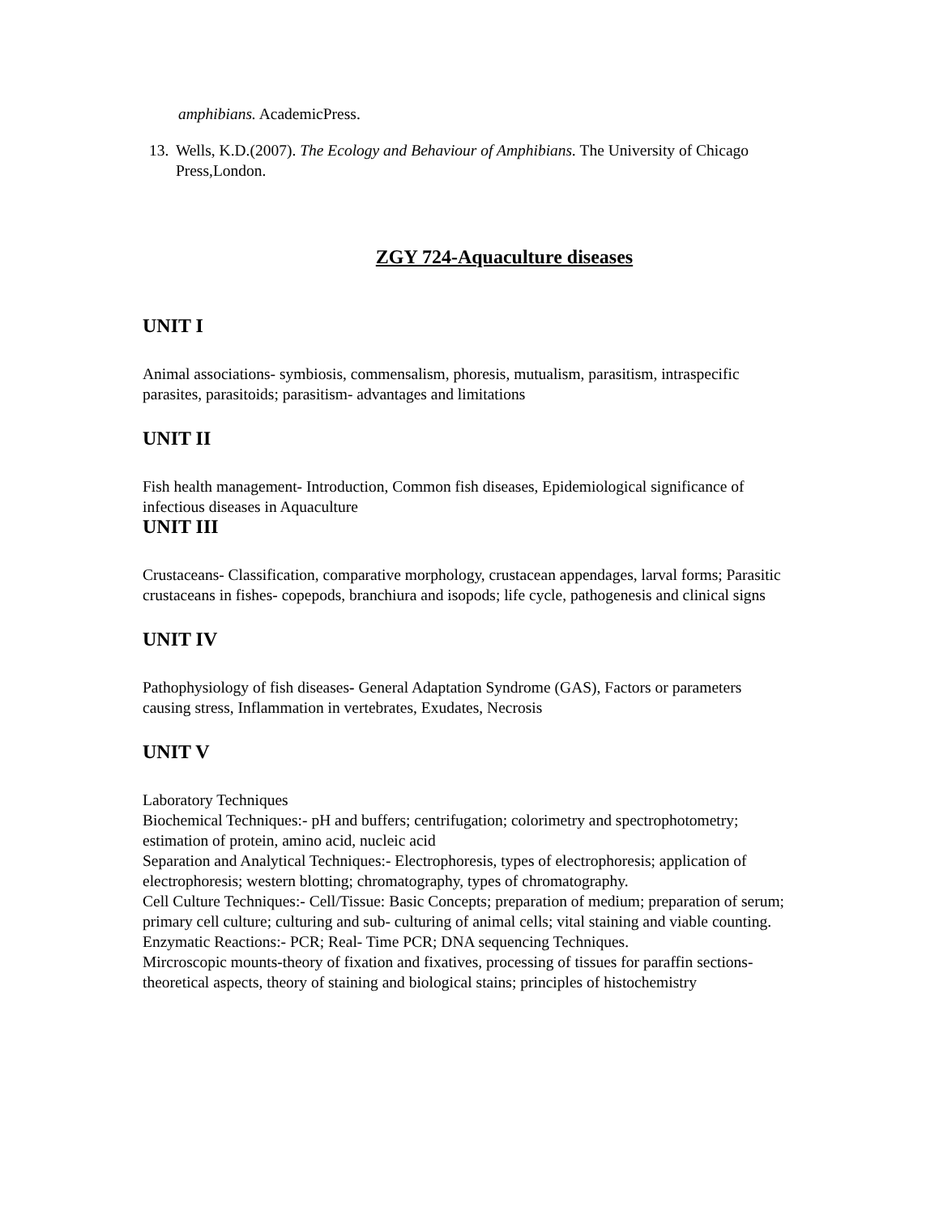amphibians. AcademicPress.
13. Wells, K.D.(2007). The Ecology and Behaviour of Amphibians. The University of Chicago Press,London.
ZGY 724-Aquaculture diseases
UNIT I
Animal associations- symbiosis, commensalism, phoresis, mutualism, parasitism, intraspecific parasites, parasitoids; parasitism- advantages and limitations
UNIT II
Fish health management- Introduction, Common fish diseases, Epidemiological significance of infectious diseases in Aquaculture
UNIT III
Crustaceans- Classification, comparative morphology, crustacean appendages, larval forms; Parasitic crustaceans in fishes- copepods, branchiura and isopods; life cycle, pathogenesis and clinical signs
UNIT IV
Pathophysiology of fish diseases- General Adaptation Syndrome (GAS), Factors or parameters causing stress, Inflammation in vertebrates, Exudates, Necrosis
UNIT V
Laboratory Techniques
Biochemical Techniques:- pH and buffers; centrifugation; colorimetry and spectrophotometry; estimation of protein, amino acid, nucleic acid
Separation and Analytical Techniques:- Electrophoresis, types of electrophoresis; application of electrophoresis; western blotting; chromatography, types of chromatography.
Cell Culture Techniques:- Cell/Tissue: Basic Concepts; preparation of medium; preparation of serum; primary cell culture; culturing and sub- culturing of animal cells; vital staining and viable counting. Enzymatic Reactions:- PCR; Real- Time PCR; DNA sequencing Techniques.
Mircroscopic mounts-theory of fixation and fixatives, processing of tissues for paraffin sections-theoretical aspects, theory of staining and biological stains; principles of histochemistry